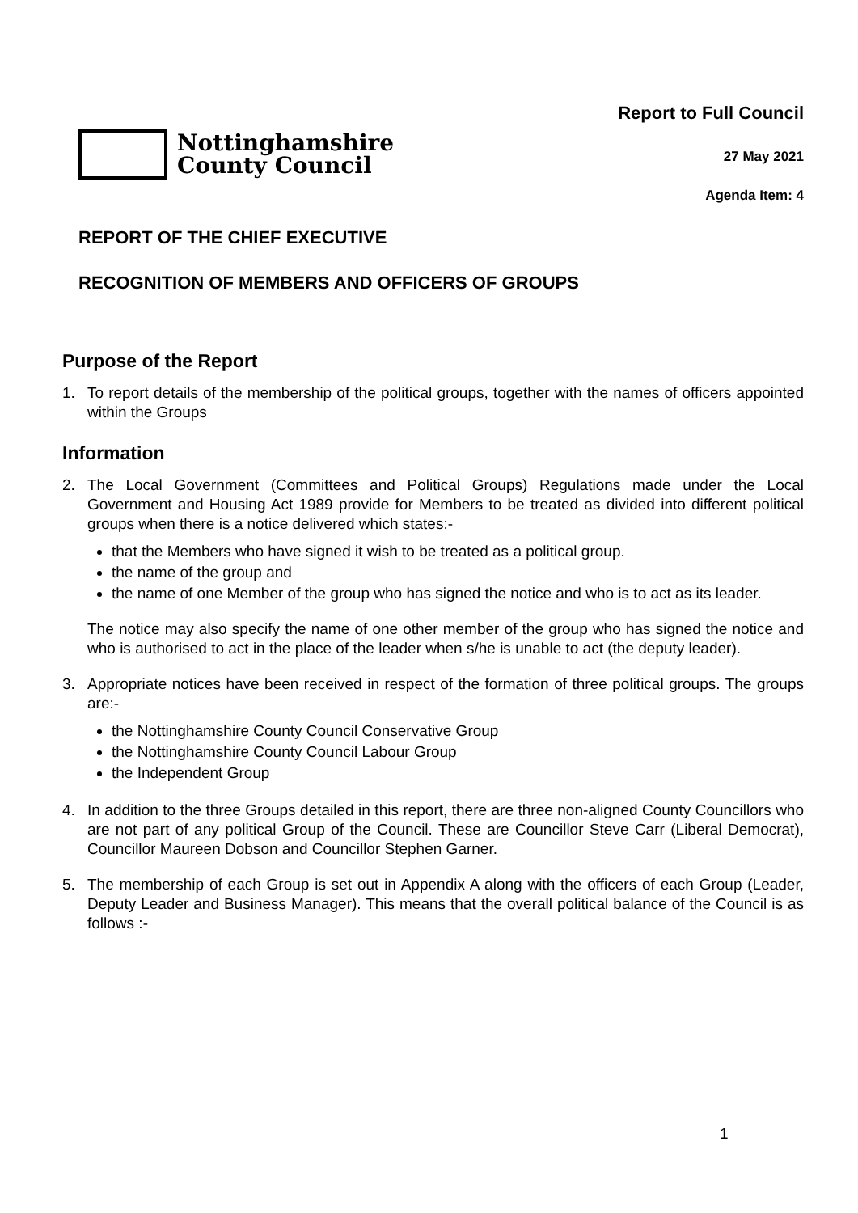Nottinghamshire
County Council
Report to Full Council
27 May 2021
Agenda Item: 4
REPORT OF THE CHIEF EXECUTIVE
RECOGNITION OF MEMBERS AND OFFICERS OF GROUPS
Purpose of the Report
1. To report details of the membership of the political groups, together with the names of officers appointed within the Groups
Information
2. The Local Government (Committees and Political Groups) Regulations made under the Local Government and Housing Act 1989 provide for Members to be treated as divided into different political groups when there is a notice delivered which states:-
that the Members who have signed it wish to be treated as a political group.
the name of the group and
the name of one Member of the group who has signed the notice and who is to act as its leader.
The notice may also specify the name of one other member of the group who has signed the notice and who is authorised to act in the place of the leader when s/he is unable to act (the deputy leader).
3. Appropriate notices have been received in respect of the formation of three political groups. The groups are:-
the Nottinghamshire County Council Conservative Group
the Nottinghamshire County Council Labour Group
the Independent Group
4. In addition to the three Groups detailed in this report, there are three non-aligned County Councillors who are not part of any political Group of the Council. These are Councillor Steve Carr (Liberal Democrat), Councillor Maureen Dobson and Councillor Stephen Garner.
5. The membership of each Group is set out in Appendix A along with the officers of each Group (Leader, Deputy Leader and Business Manager). This means that the overall political balance of the Council is as follows :-
1